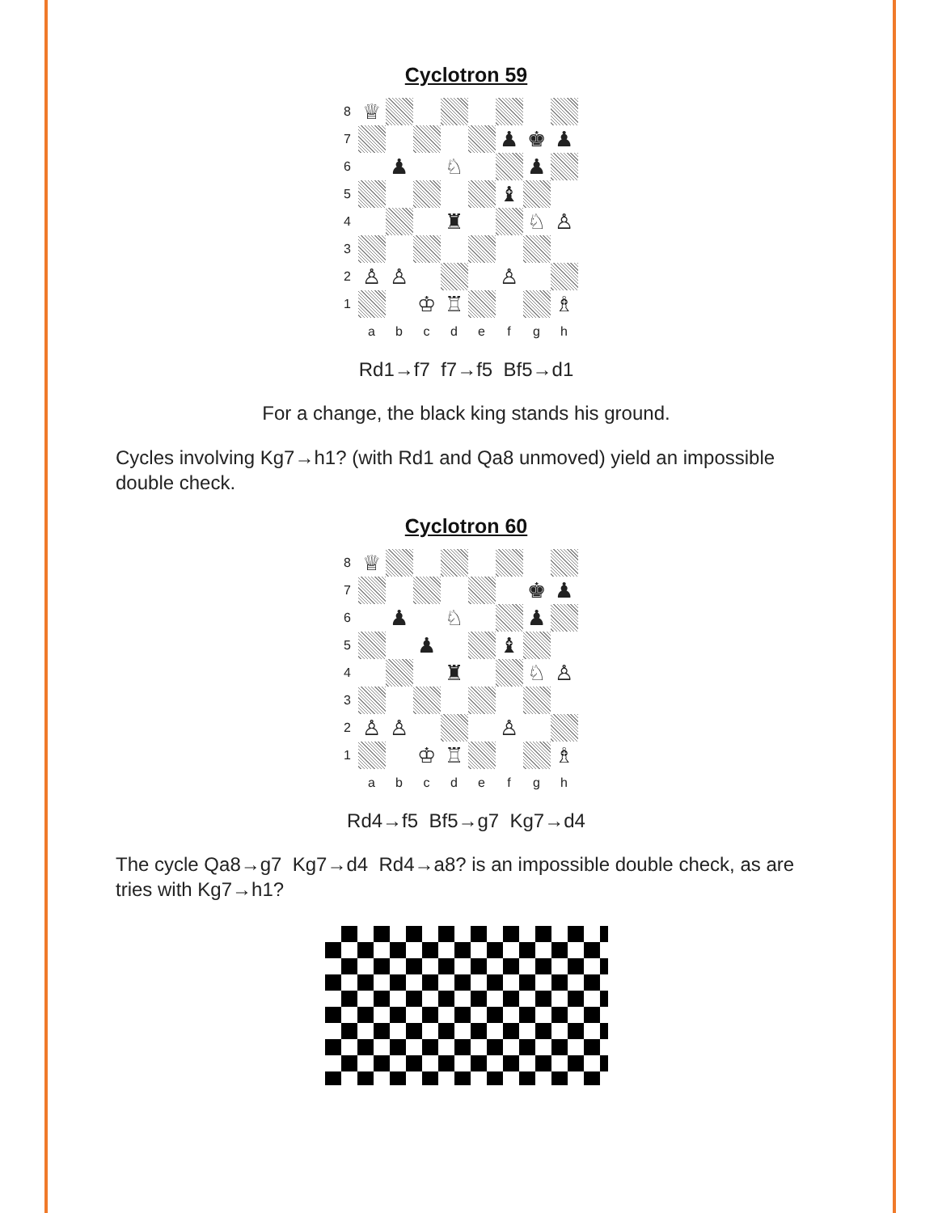Cyclotron 59
8 ♕ 7 ♟ ♚ ♟ 6 ♟ ♘ ♟ 5 ♝ 4 ♜ ♘ ♙ 3 2 ♙ ♙ ♙ 1 ♔ ♖ ♗
abcdefgh
Rd1→f7 f7→f5 Bf5→d1
For a change, the black king stands his ground.
Cycles involving Kg7→h1? (with Rd1 and Qa8 unmoved) yield an impossible double check.
Cyclotron 60
8 ♕ 7 ♚ ♟ 6 ♟ ♘ ♟ 5 ♟ ♝ 4 ♜ ♘ ♙ 3 2 ♙ ♙ ♙ 1 ♔ ♖ ♗
abcdefgh
Rd4→f5 Bf5→g7 Kg7→d4
The cycle Qa8→g7 Kg7→d4 Rd4→a8? is an impossible double check, as are tries with Kg7→h1?